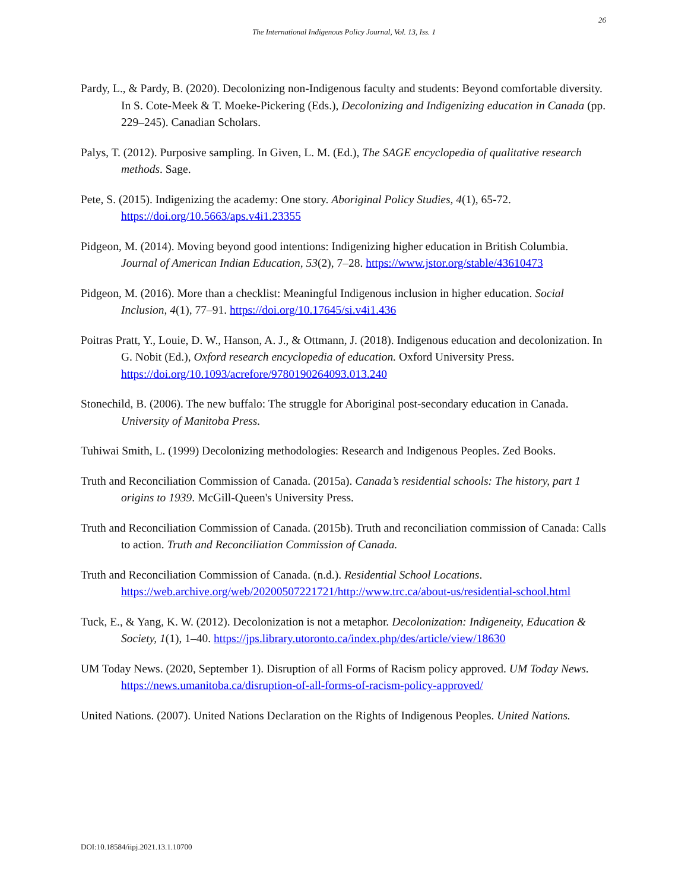26
The International Indigenous Policy Journal, Vol. 13, Iss. 1
Pardy, L., & Pardy, B. (2020). Decolonizing non-Indigenous faculty and students: Beyond comfortable diversity. In S. Cote-Meek & T. Moeke-Pickering (Eds.), Decolonizing and Indigenizing education in Canada (pp. 229–245). Canadian Scholars.
Palys, T. (2012). Purposive sampling. In Given, L. M. (Ed.), The SAGE encyclopedia of qualitative research methods. Sage.
Pete, S. (2015). Indigenizing the academy: One story. Aboriginal Policy Studies, 4(1), 65-72. https://doi.org/10.5663/aps.v4i1.23355
Pidgeon, M. (2014). Moving beyond good intentions: Indigenizing higher education in British Columbia. Journal of American Indian Education, 53(2), 7–28. https://www.jstor.org/stable/43610473
Pidgeon, M. (2016). More than a checklist: Meaningful Indigenous inclusion in higher education. Social Inclusion, 4(1), 77–91. https://doi.org/10.17645/si.v4i1.436
Poitras Pratt, Y., Louie, D. W., Hanson, A. J., & Ottmann, J. (2018). Indigenous education and decolonization. In G. Nobit (Ed.), Oxford research encyclopedia of education. Oxford University Press. https://doi.org/10.1093/acrefore/9780190264093.013.240
Stonechild, B. (2006). The new buffalo: The struggle for Aboriginal post-secondary education in Canada. University of Manitoba Press.
Tuhiwai Smith, L. (1999) Decolonizing methodologies: Research and Indigenous Peoples. Zed Books.
Truth and Reconciliation Commission of Canada. (2015a). Canada’s residential schools: The history, part 1 origins to 1939. McGill-Queen's University Press.
Truth and Reconciliation Commission of Canada. (2015b). Truth and reconciliation commission of Canada: Calls to action. Truth and Reconciliation Commission of Canada.
Truth and Reconciliation Commission of Canada. (n.d.). Residential School Locations. https://web.archive.org/web/20200507221721/http://www.trc.ca/about-us/residential-school.html
Tuck, E., & Yang, K. W. (2012). Decolonization is not a metaphor. Decolonization: Indigeneity, Education & Society, 1(1), 1–40. https://jps.library.utoronto.ca/index.php/des/article/view/18630
UM Today News. (2020, September 1). Disruption of all Forms of Racism policy approved. UM Today News. https://news.umanitoba.ca/disruption-of-all-forms-of-racism-policy-approved/
United Nations. (2007). United Nations Declaration on the Rights of Indigenous Peoples. United Nations.
DOI:10.18584/iipj.2021.13.1.10700